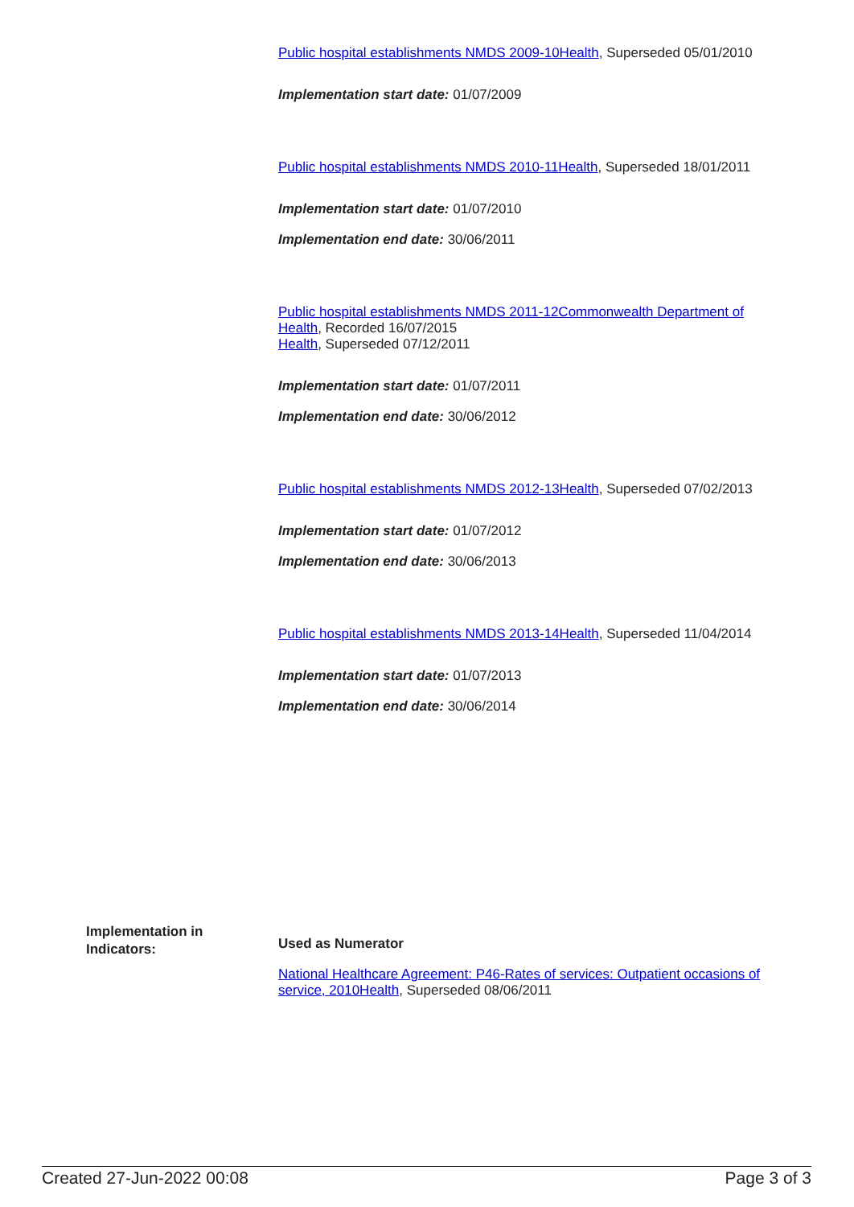Public hospital establishments NMDS 2009-10Health, Superseded 05/01/2010
Implementation start date: 01/07/2009
Public hospital establishments NMDS 2010-11Health, Superseded 18/01/2011
Implementation start date: 01/07/2010
Implementation end date: 30/06/2011
Public hospital establishments NMDS 2011-12Commonwealth Department of Health, Recorded 16/07/2015
Health, Superseded 07/12/2011
Implementation start date: 01/07/2011
Implementation end date: 30/06/2012
Public hospital establishments NMDS 2012-13Health, Superseded 07/02/2013
Implementation start date: 01/07/2012
Implementation end date: 30/06/2013
Public hospital establishments NMDS 2013-14Health, Superseded 11/04/2014
Implementation start date: 01/07/2013
Implementation end date: 30/06/2014
Implementation in Indicators:
Used as Numerator
National Healthcare Agreement: P46-Rates of services: Outpatient occasions of service, 2010Health, Superseded 08/06/2011
Created 27-Jun-2022 00:08 Page 3 of 3